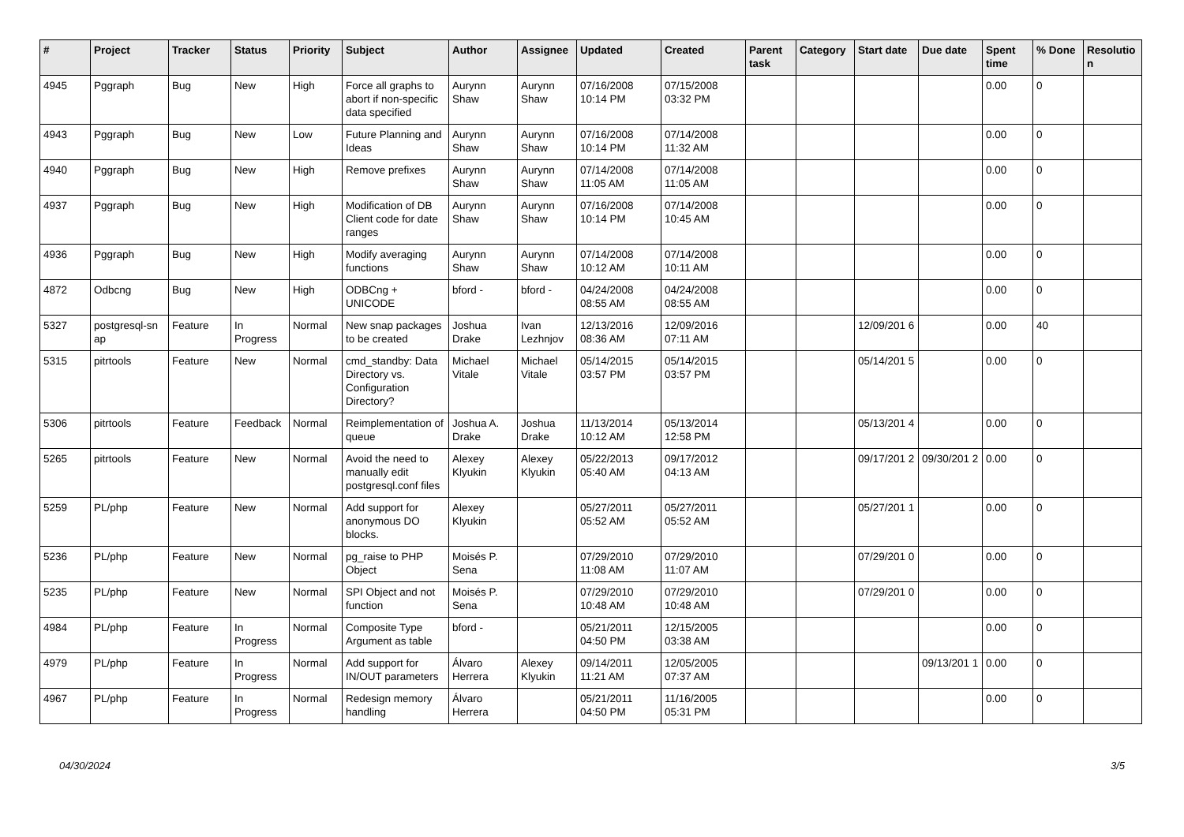| # | Project | Tracker | Status | Priority | Subject | Author | Assignee | Updated | Created | Parent task | Category | Start date | Due date | Spent time | % Done | Resolutio n |
| --- | --- | --- | --- | --- | --- | --- | --- | --- | --- | --- | --- | --- | --- | --- | --- | --- |
| 4945 | Pggraph | Bug | New | High | Force all graphs to abort if non-specific data specified | Aurynn Shaw | Aurynn Shaw | 07/16/2008 10:14 PM | 07/15/2008 03:32 PM | | | | | 0.00 | 0 | |
| 4943 | Pggraph | Bug | New | Low | Future Planning and Ideas | Aurynn Shaw | Aurynn Shaw | 07/16/2008 10:14 PM | 07/14/2008 11:32 AM | | | | | 0.00 | 0 | |
| 4940 | Pggraph | Bug | New | High | Remove prefixes | Aurynn Shaw | Aurynn Shaw | 07/14/2008 11:05 AM | 07/14/2008 11:05 AM | | | | | 0.00 | 0 | |
| 4937 | Pggraph | Bug | New | High | Modification of DB Client code for date ranges | Aurynn Shaw | Aurynn Shaw | 07/16/2008 10:14 PM | 07/14/2008 10:45 AM | | | | | 0.00 | 0 | |
| 4936 | Pggraph | Bug | New | High | Modify averaging functions | Aurynn Shaw | Aurynn Shaw | 07/14/2008 10:12 AM | 07/14/2008 10:11 AM | | | | | 0.00 | 0 | |
| 4872 | Odbcng | Bug | New | High | ODBCng + UNICODE | bford - | bford - | 04/24/2008 08:55 AM | 04/24/2008 08:55 AM | | | | | 0.00 | 0 | |
| 5327 | postgresql-sn ap | Feature | In Progress | Normal | New snap packages to be created | Joshua Drake | Ivan Lezhnjov | 12/13/2016 08:36 AM | 12/09/2016 07:11 AM | | | 12/09/201 6 | | 0.00 | 40 | |
| 5315 | pitrtools | Feature | New | Normal | cmd_standby: Data Directory vs. Configuration Directory? | Michael Vitale | Michael Vitale | 05/14/2015 03:57 PM | 05/14/2015 03:57 PM | | | 05/14/201 5 | | 0.00 | 0 | |
| 5306 | pitrtools | Feature | Feedback | Normal | Reimplementation of queue | Joshua A. Drake | Joshua Drake | 11/13/2014 10:12 AM | 05/13/2014 12:58 PM | | | 05/13/201 4 | | 0.00 | 0 | |
| 5265 | pitrtools | Feature | New | Normal | Avoid the need to manually edit postgresql.conf files | Alexey Klyukin | Alexey Klyukin | 05/22/2013 05:40 AM | 09/17/2012 04:13 AM | | | 09/17/201 2 | 09/30/201 2 | 0.00 | 0 | |
| 5259 | PL/php | Feature | New | Normal | Add support for anonymous DO blocks. | Alexey Klyukin | | 05/27/2011 05:52 AM | 05/27/2011 05:52 AM | | | 05/27/201 1 | | 0.00 | 0 | |
| 5236 | PL/php | Feature | New | Normal | pg_raise to PHP Object | Moisés P. Sena | | 07/29/2010 11:08 AM | 07/29/2010 11:07 AM | | | 07/29/201 0 | | 0.00 | 0 | |
| 5235 | PL/php | Feature | New | Normal | SPI Object and not function | Moisés P. Sena | | 07/29/2010 10:48 AM | 07/29/2010 10:48 AM | | | 07/29/201 0 | | 0.00 | 0 | |
| 4984 | PL/php | Feature | In Progress | Normal | Composite Type Argument as table | bford - | | 05/21/2011 04:50 PM | 12/15/2005 03:38 AM | | | | | 0.00 | 0 | |
| 4979 | PL/php | Feature | In Progress | Normal | Add support for IN/OUT parameters | Álvaro Herrera | Alexey Klyukin | 09/14/2011 11:21 AM | 12/05/2005 07:37 AM | | | | 09/13/201 1 | 0.00 | 0 | |
| 4967 | PL/php | Feature | In Progress | Normal | Redesign memory handling | Álvaro Herrera | | 05/21/2011 04:50 PM | 11/16/2005 05:31 PM | | | | | 0.00 | 0 | |
04/30/2024 3/5